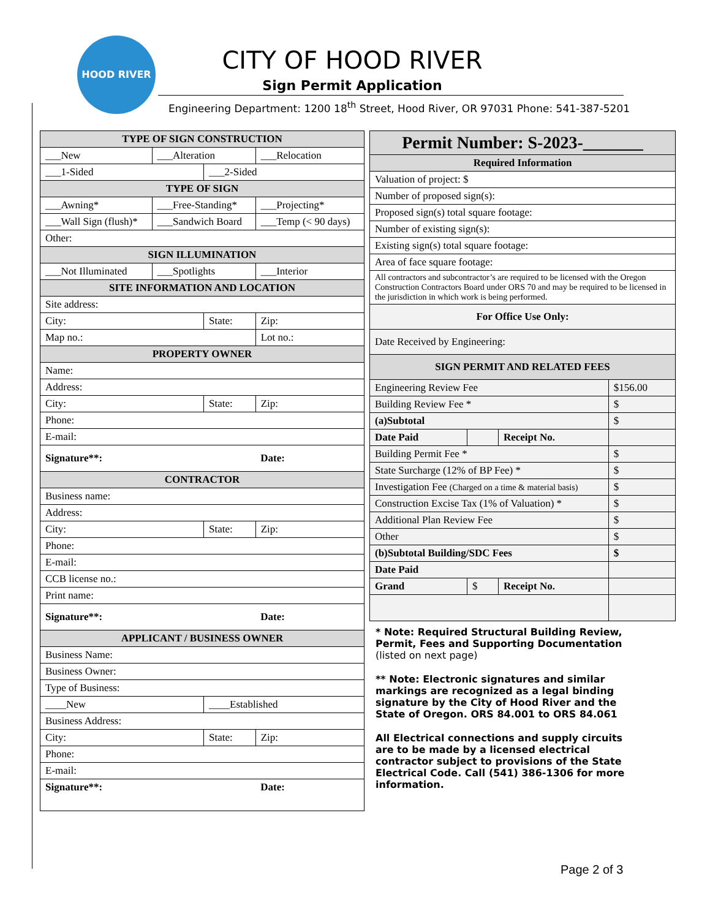HOOD RIVER
CITY OF HOOD RIVER
Sign Permit Application
Engineering Department: 1200 18<sup>th</sup> Street, Hood River, OR 97031 Phone: 541-387-5201
| TYPE OF SIGN CONSTRUCTION | | | | |
| --- | --- | --- | --- | --- |
| ___New | ___Alteration | | ___Relocation | |
| ___1-Sided | | ___2-Sided | | |
| TYPE OF SIGN | | | | |
| ___Awning* | ___Free-Standing* | | ___Projecting* | |
| ___Wall Sign (flush)* | ___Sandwich Board | | ___Temp (< 90 days) | |
| Other: | | | | |
| SIGN ILLUMINATION | | | | |
| ___Not Illuminated | ___Spotlights | | ___Interior | |
| SITE INFORMATION AND LOCATION | | | | |
| Site address: | | | | |
| City: | | State: | | Zip: |
| Map no.: | | | Lot no.: | |
| PROPERTY OWNER | | | | |
| Name: | | | | |
| Address: | | | | |
| City: | | State: | | Zip: |
| Phone: | | | | |
| E-mail: | | | | |
| Signature**: | | | Date: | |
| CONTRACTOR | | | | |
| Business name: | | | | |
| Address: | | | | |
| City: | | State: | | Zip: |
| Phone: | | | | |
| E-mail: | | | | |
| CCB license no.: | | | | |
| Print name: | | | | |
| Signature**: | | | Date: | |
| APPLICANT / BUSINESS OWNER | | | | |
| Business Name: | | | | |
| Business Owner: | | | | |
| Type of Business: | | | | |
| ____New | | ____Established | | |
| Business Address: | | | | |
| City: | | State: | | Zip: |
| Phone: | | | | |
| E-mail: | | | | |
| Signature**: | | | Date: | |
| Permit Number: S-2023-_______ | | | |
| --- | --- | --- | --- |
| Required Information | | | |
| Valuation of project: $ | | | |
| Number of proposed sign(s): | | | |
| Proposed sign(s) total square footage: | | | |
| Number of existing sign(s): | | | |
| Existing sign(s) total square footage: | | | |
| Area of face square footage: | | | |
| All contractors and subcontractor’s are required to be licensed with the Oregon Construction Contractors Board under ORS 70 and may be required to be licensed in the jurisdiction in which work is being performed. | | | |
| For Office Use Only: | | | |
| Date Received by Engineering: | | | |
| SIGN PERMIT AND RELATED FEES | | | |
| Engineering Review Fee | | | $156.00 |
| Building Review Fee * | | | $ |
| (a)Subtotal | | | $ |
| Date Paid | | Receipt No. | |
| Building Permit Fee * | | | $ |
| State Surcharge (12% of BP Fee) * | | | $ |
| Investigation Fee (Charged on a time & material basis) | | | $ |
| Construction Excise Tax (1% of Valuation) * | | | $ |
| Additional Plan Review Fee | | | $ |
| Other | | | $ |
| (b)Subtotal Building/SDC Fees | | | $ |
| Date Paid | | | |
| Grand | $ | Receipt No. | |
* Note: Required Structural Building Review, Permit, Fees and Supporting Documentation (listed on next page)
** Note: Electronic signatures and similar markings are recognized as a legal binding signature by the City of Hood River and the State of Oregon. ORS 84.001 to ORS 84.061
All Electrical connections and supply circuits are to be made by a licensed electrical contractor subject to provisions of the State Electrical Code. Call (541) 386-1306 for more information.
Page 2 of 3